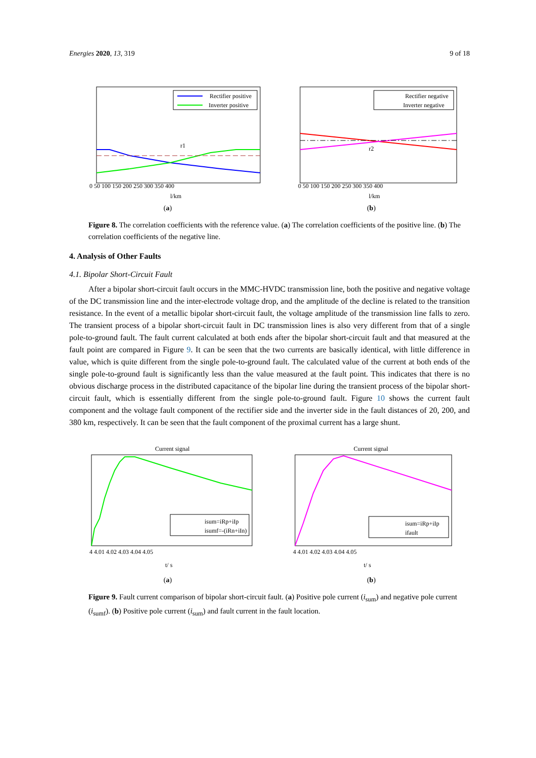Energies 2020, 13, 319 9 of 18
Rectifier positive
Inverter positive
r1
0 50 100 150 200 250 300 350 400
l/km
(a)
Rectifier negative
Inverter negative
r2
0 50 100 150 200 250 300 350 400
l/km
(b)
Figure 8. The correlation coefficients with the reference value. (a) The correlation coefficients of the positive line. (b) The correlation coefficients of the negative line.
4. Analysis of Other Faults
4.1. Bipolar Short-Circuit Fault
After a bipolar short-circuit fault occurs in the MMC-HVDC transmission line, both the positive and negative voltage of the DC transmission line and the inter-electrode voltage drop, and the amplitude of the decline is related to the transition resistance. In the event of a metallic bipolar short-circuit fault, the voltage amplitude of the transmission line falls to zero. The transient process of a bipolar short-circuit fault in DC transmission lines is also very different from that of a single pole-to-ground fault. The fault current calculated at both ends after the bipolar short-circuit fault and that measured at the fault point are compared in Figure 9. It can be seen that the two currents are basically identical, with little difference in value, which is quite different from the single pole-to-ground fault. The calculated value of the current at both ends of the single pole-to-ground fault is significantly less than the value measured at the fault point. This indicates that there is no obvious discharge process in the distributed capacitance of the bipolar line during the transient process of the bipolar short-circuit fault, which is essentially different from the single pole-to-ground fault. Figure 10 shows the current fault component and the voltage fault component of the rectifier side and the inverter side in the fault distances of 20, 200, and 380 km, respectively. It can be seen that the fault component of the proximal current has a large shunt.
Current signal
isum=iRp+iIp
isumf=-(iRn+iIn)
4 4.01 4.02 4.03 4.04 4.05
t/ s
(a)
Current signal
isum=iRp+iIp
ifault
4 4.01 4.02 4.03 4.04 4.05
t/ s
(b)
Figure 9. Fault current comparison of bipolar short-circuit fault. (a) Positive pole current (i<sub>sum</sub>) and negative pole current (i<sub>sumf</sub>). (b) Positive pole current (i<sub>sum</sub>) and fault current in the fault location.